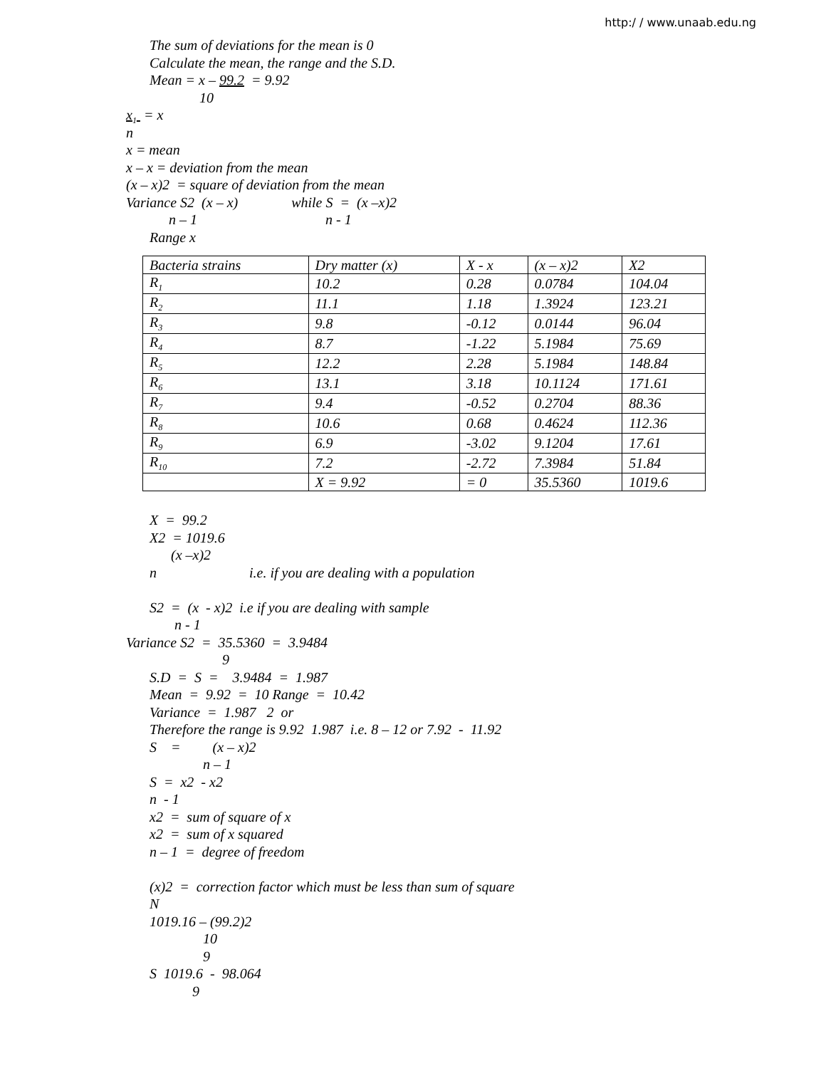http:/ / www.unaab.edu.ng
The sum of deviations for the mean is 0
Calculate the mean, the range and the S.D.
Mean = x – 99.2 = 9.92
10
x<sub>1</sub> = x
n
x = mean
x – x = deviation from the mean
(x – x)2 = square of deviation from the mean
Variance S2 (x – x) while S = (x –x)2
n – 1 n - 1
Range x
| Bacteria strains | Dry matter (x) | X - x | (x – x)2 | X2 |
| R<sub>1</sub> | 10.2 | 0.28 | 0.0784 | 104.04 |
| R<sub>2</sub> | 11.1 | 1.18 | 1.3924 | 123.21 |
| R<sub>3</sub> | 9.8 | -0.12 | 0.0144 | 96.04 |
| R<sub>4</sub> | 8.7 | -1.22 | 5.1984 | 75.69 |
| R<sub>5</sub> | 12.2 | 2.28 | 5.1984 | 148.84 |
| R<sub>6</sub> | 13.1 | 3.18 | 10.1124 | 171.61 |
| R<sub>7</sub> | 9.4 | -0.52 | 0.2704 | 88.36 |
| R<sub>8</sub> | 10.6 | 0.68 | 0.4624 | 112.36 |
| R<sub>9</sub> | 6.9 | -3.02 | 9.1204 | 17.61 |
| R<sub>10</sub> | 7.2 | -2.72 | 7.3984 | 51.84 |
| | X = 9.92 | = 0 | 35.5360 | 1019.6 |
X = 99.2
X2 = 1019.6
(x –x)2
n i.e. if you are dealing with a population
S2 = (x - x)2 i.e if you are dealing with sample
n - 1
Variance S2 = 35.5360 = 3.9484
9
S.D = S = 3.9484 = 1.987
Mean = 9.92 = 10 Range = 10.42
Variance = 1.987 2 or
Therefore the range is 9.92 1.987 i.e. 8 – 12 or 7.92 - 11.92
S = (x – x)2
n – 1
S = x2 - x2
n - 1
x2 = sum of square of x
x2 = sum of x squared
n – 1 = degree of freedom
(x)2 = correction factor which must be less than sum of square
N
1019.16 – (99.2)2
10
9
S 1019.6 - 98.064
9